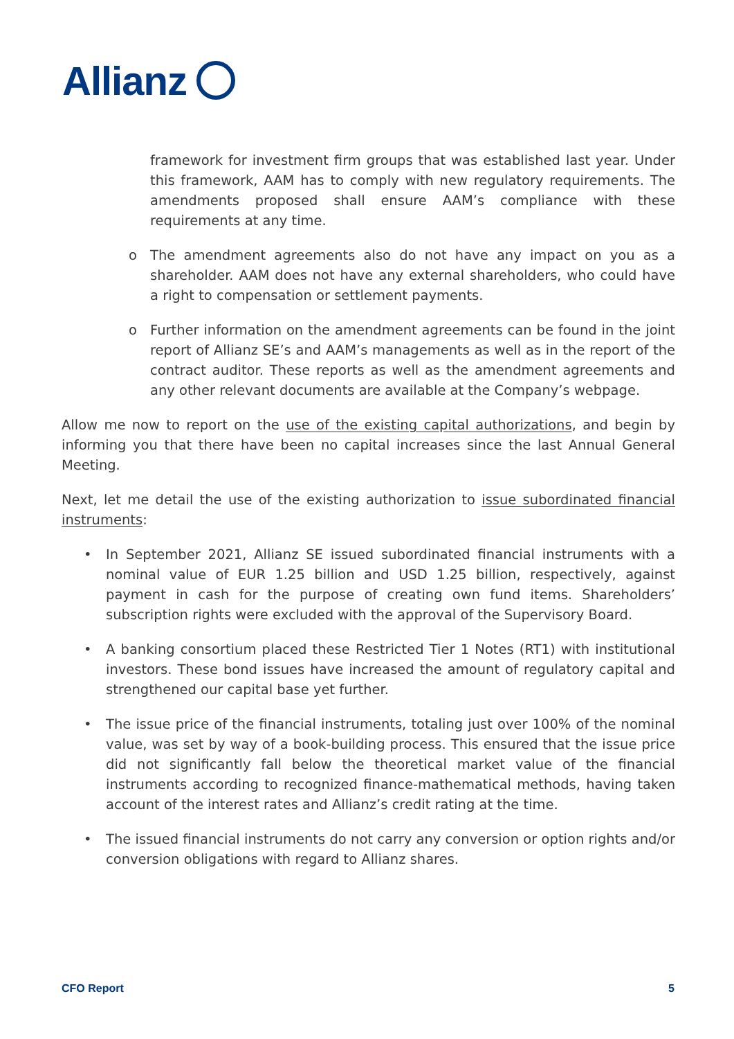Allianz
framework for investment firm groups that was established last year. Under this framework, AAM has to comply with new regulatory requirements. The amendments proposed shall ensure AAM’s compliance with these requirements at any time.
o The amendment agreements also do not have any impact on you as a shareholder. AAM does not have any external shareholders, who could have a right to compensation or settlement payments.
o Further information on the amendment agreements can be found in the joint report of Allianz SE’s and AAM’s managements as well as in the report of the contract auditor. These reports as well as the amendment agreements and any other relevant documents are available at the Company’s webpage.
Allow me now to report on the use of the existing capital authorizations, and begin by informing you that there have been no capital increases since the last Annual General Meeting.
Next, let me detail the use of the existing authorization to issue subordinated financial instruments:
• In September 2021, Allianz SE issued subordinated financial instruments with a nominal value of EUR 1.25 billion and USD 1.25 billion, respectively, against payment in cash for the purpose of creating own fund items. Shareholders’ subscription rights were excluded with the approval of the Supervisory Board.
• A banking consortium placed these Restricted Tier 1 Notes (RT1) with institutional investors. These bond issues have increased the amount of regulatory capital and strengthened our capital base yet further.
• The issue price of the financial instruments, totaling just over 100% of the nominal value, was set by way of a book-building process. This ensured that the issue price did not significantly fall below the theoretical market value of the financial instruments according to recognized finance-mathematical methods, having taken account of the interest rates and Allianz’s credit rating at the time.
• The issued financial instruments do not carry any conversion or option rights and/or conversion obligations with regard to Allianz shares.
CFO Report 5